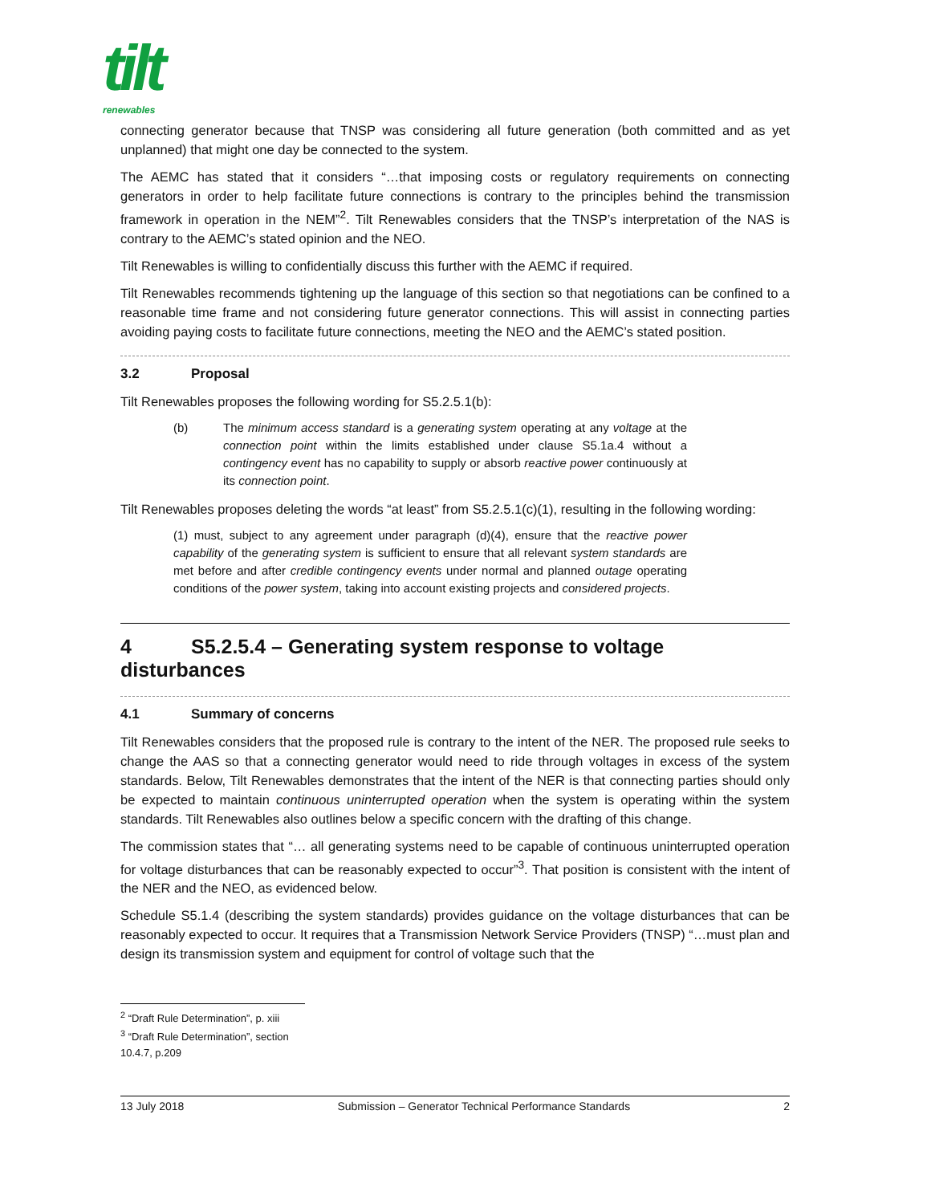tilt
renewables
connecting generator because that TNSP was considering all future generation (both committed and as yet unplanned) that might one day be connected to the system.
The AEMC has stated that it considers “…that imposing costs or regulatory requirements on connecting generators in order to help facilitate future connections is contrary to the principles behind the transmission framework in operation in the NEM”<sup>2</sup>. Tilt Renewables considers that the TNSP’s interpretation of the NAS is contrary to the AEMC’s stated opinion and the NEO.
Tilt Renewables is willing to confidentially discuss this further with the AEMC if required.
Tilt Renewables recommends tightening up the language of this section so that negotiations can be confined to a reasonable time frame and not considering future generator connections. This will assist in connecting parties avoiding paying costs to facilitate future connections, meeting the NEO and the AEMC’s stated position.
3.2 Proposal
Tilt Renewables proposes the following wording for S5.2.5.1(b):
(b) The minimum access standard is a generating system operating at any voltage at the connection point within the limits established under clause S5.1a.4 without a contingency event has no capability to supply or absorb reactive power continuously at its connection point.
Tilt Renewables proposes deleting the words “at least” from S5.2.5.1(c)(1), resulting in the following wording:
(1) must, subject to any agreement under paragraph (d)(4), ensure that the reactive power capability of the generating system is sufficient to ensure that all relevant system standards are met before and after credible contingency events under normal and planned outage operating conditions of the power system, taking into account existing projects and considered projects.
4 S5.2.5.4 – Generating system response to voltage disturbances
4.1 Summary of concerns
Tilt Renewables considers that the proposed rule is contrary to the intent of the NER. The proposed rule seeks to change the AAS so that a connecting generator would need to ride through voltages in excess of the system standards. Below, Tilt Renewables demonstrates that the intent of the NER is that connecting parties should only be expected to maintain continuous uninterrupted operation when the system is operating within the system standards. Tilt Renewables also outlines below a specific concern with the drafting of this change.
The commission states that “… all generating systems need to be capable of continuous uninterrupted operation for voltage disturbances that can be reasonably expected to occur”<sup>3</sup>. That position is consistent with the intent of the NER and the NEO, as evidenced below.
Schedule S5.1.4 (describing the system standards) provides guidance on the voltage disturbances that can be reasonably expected to occur. It requires that a Transmission Network Service Providers (TNSP) “…must plan and design its transmission system and equipment for control of voltage such that the
<sup>2</sup> “Draft Rule Determination”, p. xiii
<sup>3</sup> “Draft Rule Determination”, section 10.4.7, p.209
13 July 2018 Submission – Generator Technical Performance Standards 2